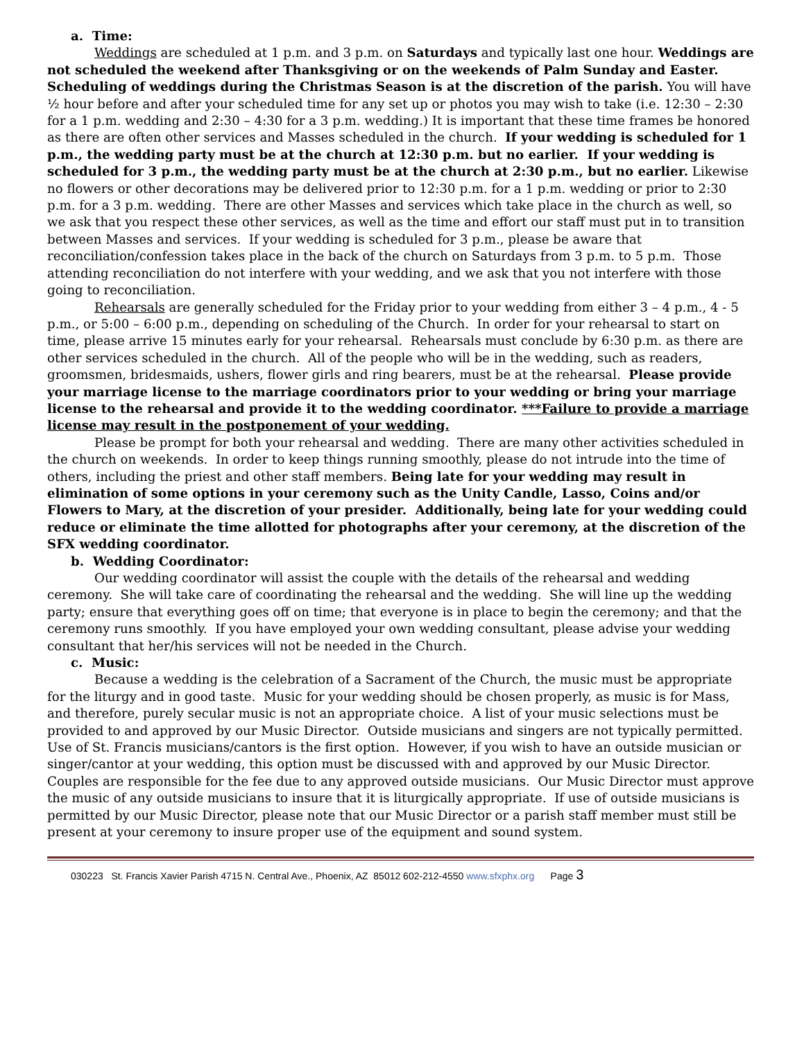a. Time:
Weddings are scheduled at 1 p.m. and 3 p.m. on Saturdays and typically last one hour. Weddings are not scheduled the weekend after Thanksgiving or on the weekends of Palm Sunday and Easter. Scheduling of weddings during the Christmas Season is at the discretion of the parish. You will have ½ hour before and after your scheduled time for any set up or photos you may wish to take (i.e. 12:30 – 2:30 for a 1 p.m. wedding and 2:30 – 4:30 for a 3 p.m. wedding.) It is important that these time frames be honored as there are often other services and Masses scheduled in the church. If your wedding is scheduled for 1 p.m., the wedding party must be at the church at 12:30 p.m. but no earlier. If your wedding is scheduled for 3 p.m., the wedding party must be at the church at 2:30 p.m., but no earlier. Likewise no flowers or other decorations may be delivered prior to 12:30 p.m. for a 1 p.m. wedding or prior to 2:30 p.m. for a 3 p.m. wedding. There are other Masses and services which take place in the church as well, so we ask that you respect these other services, as well as the time and effort our staff must put in to transition between Masses and services. If your wedding is scheduled for 3 p.m., please be aware that reconciliation/confession takes place in the back of the church on Saturdays from 3 p.m. to 5 p.m. Those attending reconciliation do not interfere with your wedding, and we ask that you not interfere with those going to reconciliation.
Rehearsals are generally scheduled for the Friday prior to your wedding from either 3 – 4 p.m., 4 - 5 p.m., or 5:00 – 6:00 p.m., depending on scheduling of the Church. In order for your rehearsal to start on time, please arrive 15 minutes early for your rehearsal. Rehearsals must conclude by 6:30 p.m. as there are other services scheduled in the church. All of the people who will be in the wedding, such as readers, groomsmen, bridesmaids, ushers, flower girls and ring bearers, must be at the rehearsal. Please provide your marriage license to the marriage coordinators prior to your wedding or bring your marriage license to the rehearsal and provide it to the wedding coordinator. ***Failure to provide a marriage license may result in the postponement of your wedding.
Please be prompt for both your rehearsal and wedding. There are many other activities scheduled in the church on weekends. In order to keep things running smoothly, please do not intrude into the time of others, including the priest and other staff members. Being late for your wedding may result in elimination of some options in your ceremony such as the Unity Candle, Lasso, Coins and/or Flowers to Mary, at the discretion of your presider. Additionally, being late for your wedding could reduce or eliminate the time allotted for photographs after your ceremony, at the discretion of the SFX wedding coordinator.
b. Wedding Coordinator:
Our wedding coordinator will assist the couple with the details of the rehearsal and wedding ceremony. She will take care of coordinating the rehearsal and the wedding. She will line up the wedding party; ensure that everything goes off on time; that everyone is in place to begin the ceremony; and that the ceremony runs smoothly. If you have employed your own wedding consultant, please advise your wedding consultant that her/his services will not be needed in the Church.
c. Music:
Because a wedding is the celebration of a Sacrament of the Church, the music must be appropriate for the liturgy and in good taste. Music for your wedding should be chosen properly, as music is for Mass, and therefore, purely secular music is not an appropriate choice. A list of your music selections must be provided to and approved by our Music Director. Outside musicians and singers are not typically permitted. Use of St. Francis musicians/cantors is the first option. However, if you wish to have an outside musician or singer/cantor at your wedding, this option must be discussed with and approved by our Music Director. Couples are responsible for the fee due to any approved outside musicians. Our Music Director must approve the music of any outside musicians to insure that it is liturgically appropriate. If use of outside musicians is permitted by our Music Director, please note that our Music Director or a parish staff member must still be present at your ceremony to insure proper use of the equipment and sound system.
030223 St. Francis Xavier Parish 4715 N. Central Ave., Phoenix, AZ 85012 602-212-4550 www.sfxphx.org Page 3